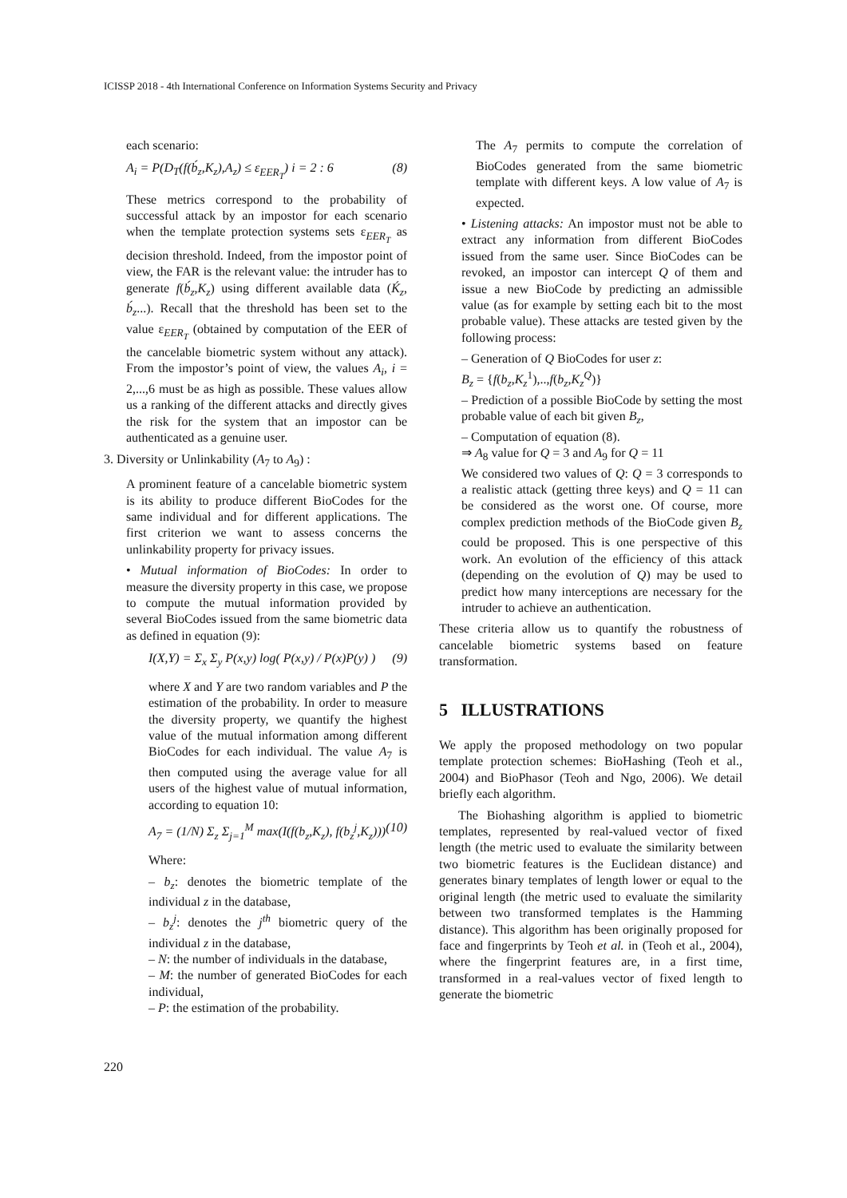ICISSP 2018 - 4th International Conference on Information Systems Security and Privacy
each scenario:
A<sub>i</sub> = P(D<sub>T</sub>(f(b́<sub>z</sub>,K<sub>z</sub>),A<sub>z</sub>) ≤ ε<sub>EER<sub>T</sub></sub>) i = 2 : 6 (8)
These metrics correspond to the probability of successful attack by an impostor for each scenario when the template protection systems sets ε<sub>EER<sub>T</sub></sub> as decision threshold. Indeed, from the impostor point of view, the FAR is the relevant value: the intruder has to generate f(b́<sub>z</sub>,K<sub>z</sub>) using different available data (Ḱ<sub>z</sub>, b́<sub>z</sub>...). Recall that the threshold has been set to the value ε<sub>EER<sub>T</sub></sub> (obtained by computation of the EER of the cancelable biometric system without any attack). From the impostor’s point of view, the values A<sub>i</sub>, i = 2,...,6 must be as high as possible. These values allow us a ranking of the different attacks and directly gives the risk for the system that an impostor can be authenticated as a genuine user.
3. Diversity or Unlinkability (A<sub>7</sub> to A<sub>9</sub>) :
A prominent feature of a cancelable biometric system is its ability to produce different BioCodes for the same individual and for different applications. The first criterion we want to assess concerns the unlinkability property for privacy issues.
• Mutual information of BioCodes: In order to measure the diversity property in this case, we propose to compute the mutual information provided by several BioCodes issued from the same biometric data as defined in equation (9):
I(X,Y) = Σ<sub>x</sub> Σ<sub>y</sub> P(x,y) log( P(x,y) / P(x)P(y) ) (9)
where X and Y are two random variables and P the estimation of the probability. In order to measure the diversity property, we quantify the highest value of the mutual information among different BioCodes for each individual. The value A<sub>7</sub> is then computed using the average value for all users of the highest value of mutual information, according to equation 10:
A<sub>7</sub> = (1/N) Σ<sub>z</sub> Σ<sub>j=1</sub><sup>M</sup> max(I(f(b<sub>z</sub>,K<sub>z</sub>), f(b<sub>z</sub><sup>j</sup>,K<sub>z</sub>))) (10)
Where:
– b<sub>z</sub>: denotes the biometric template of the individual z in the database,
– b<sub>z</sub><sup>j</sup>: denotes the j<sup>th</sup> biometric query of the individual z in the database,
– N: the number of individuals in the database,
– M: the number of generated BioCodes for each individual,
– P: the estimation of the probability.
The A<sub>7</sub> permits to compute the correlation of BioCodes generated from the same biometric template with different keys. A low value of A<sub>7</sub> is expected.
• Listening attacks: An impostor must not be able to extract any information from different BioCodes issued from the same user. Since BioCodes can be revoked, an impostor can intercept Q of them and issue a new BioCode by predicting an admissible value (as for example by setting each bit to the most probable value). These attacks are tested given by the following process:
– Generation of Q BioCodes for user z:
B<sub>z</sub> = {f(b<sub>z</sub>,K<sub>z</sub><sup>1</sup>),..,f(b<sub>z</sub>,K<sub>z</sub><sup>Q</sup>)}
– Prediction of a possible BioCode by setting the most probable value of each bit given B<sub>z</sub>,
– Computation of equation (8).
⇒ A<sub>8</sub> value for Q = 3 and A<sub>9</sub> for Q = 11
We considered two values of Q: Q = 3 corresponds to a realistic attack (getting three keys) and Q = 11 can be considered as the worst one. Of course, more complex prediction methods of the BioCode given B<sub>z</sub> could be proposed. This is one perspective of this work. An evolution of the efficiency of this attack (depending on the evolution of Q) may be used to predict how many interceptions are necessary for the intruder to achieve an authentication.
These criteria allow us to quantify the robustness of cancelable biometric systems based on feature transformation.
5 ILLUSTRATIONS
We apply the proposed methodology on two popular template protection schemes: BioHashing (Teoh et al., 2004) and BioPhasor (Teoh and Ngo, 2006). We detail briefly each algorithm.
The Biohashing algorithm is applied to biometric templates, represented by real-valued vector of fixed length (the metric used to evaluate the similarity between two biometric features is the Euclidean distance) and generates binary templates of length lower or equal to the original length (the metric used to evaluate the similarity between two transformed templates is the Hamming distance). This algorithm has been originally proposed for face and fingerprints by Teoh et al. in (Teoh et al., 2004), where the fingerprint features are, in a first time, transformed in a real-values vector of fixed length to generate the biometric
220